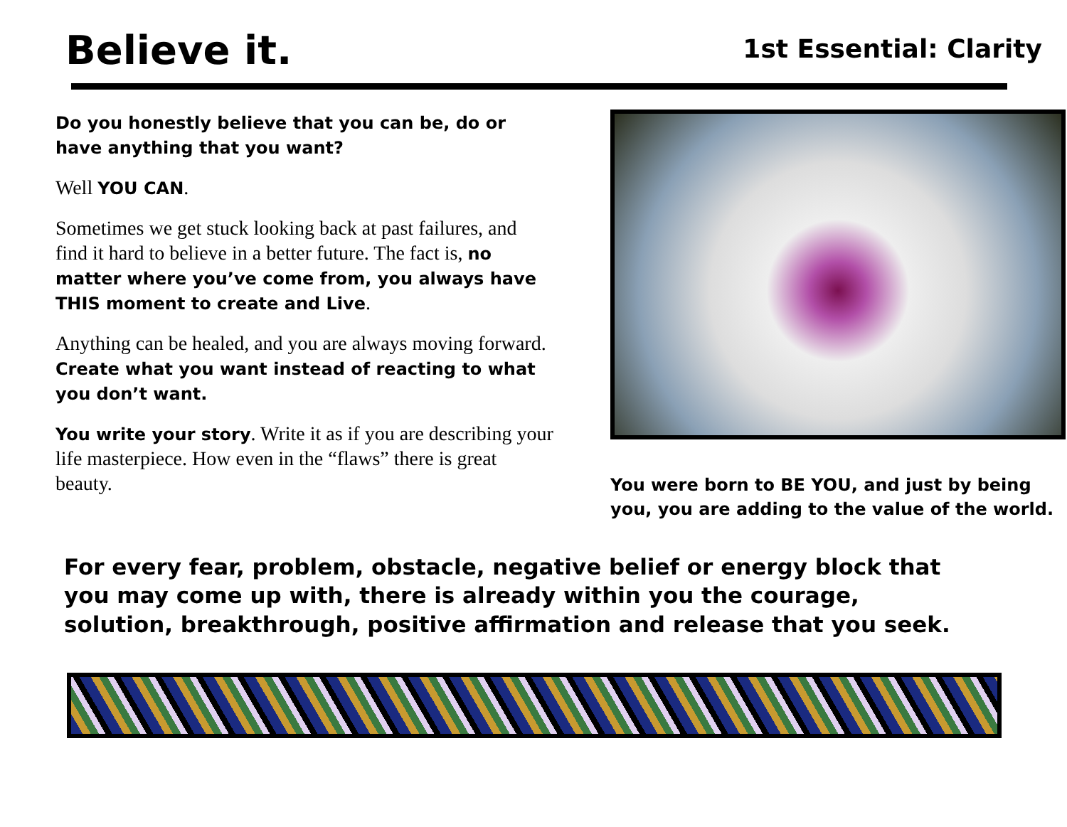Believe it.
1st Essential: Clarity
Do you honestly believe that you can be, do or have anything that you want?
Well YOU CAN.
Sometimes we get stuck looking back at past failures, and find it hard to believe in a better future. The fact is, no matter where you’ve come from, you always have THIS moment to create and Live.
Anything can be healed, and you are always moving forward. Create what you want instead of reacting to what you don’t want.
You write your story. Write it as if you are describing your life masterpiece. How even in the “flaws” there is great beauty.
You were born to BE YOU, and just by being you, you are adding to the value of the world.
For every fear, problem, obstacle, negative belief or energy block that you may come up with, there is already within you the courage, solution, breakthrough, positive affirmation and release that you seek.